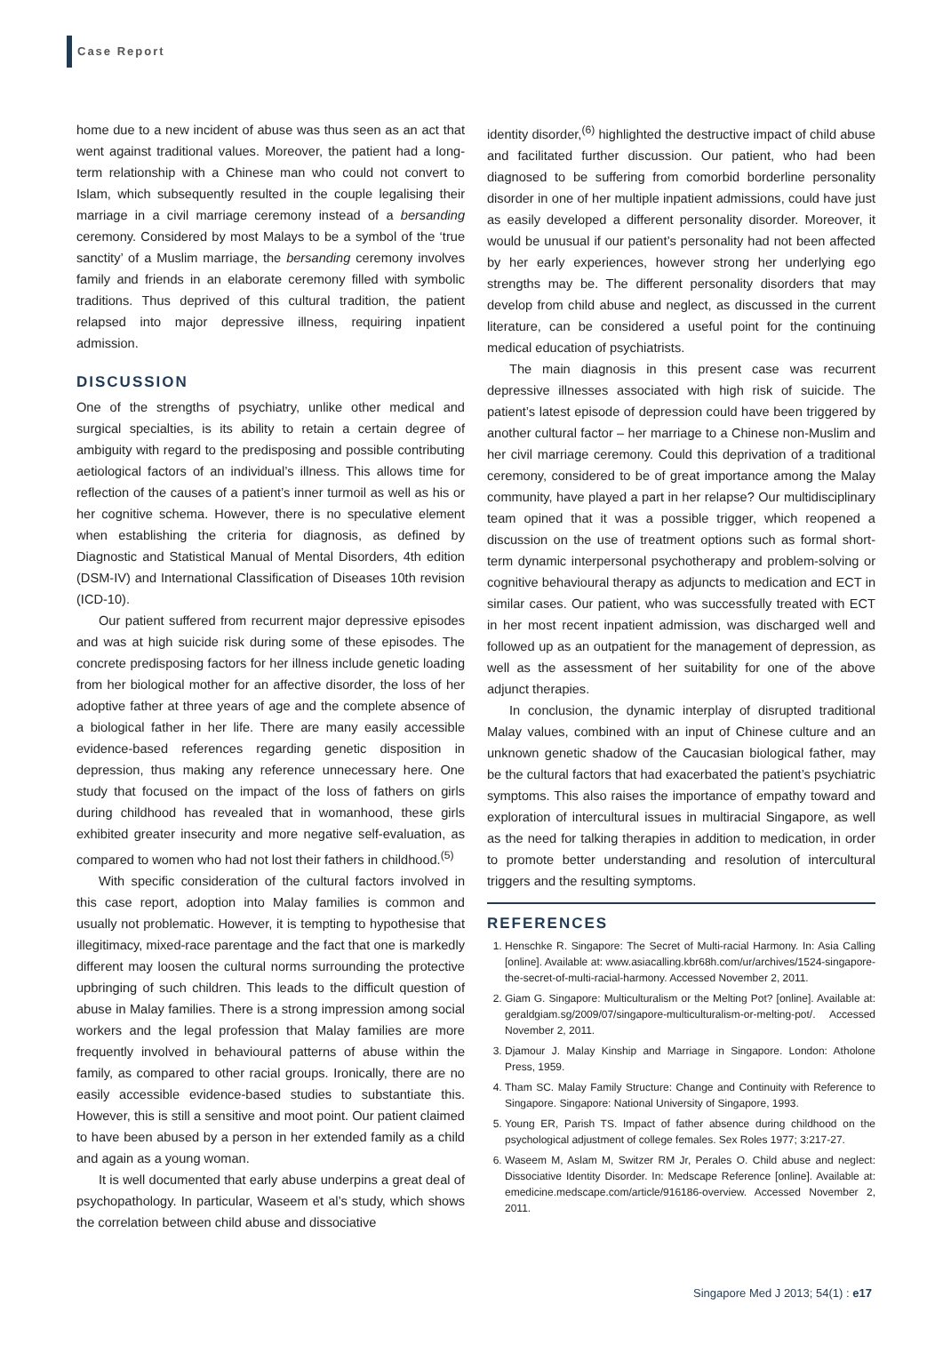Case Report
home due to a new incident of abuse was thus seen as an act that went against traditional values. Moreover, the patient had a long-term relationship with a Chinese man who could not convert to Islam, which subsequently resulted in the couple legalising their marriage in a civil marriage ceremony instead of a bersanding ceremony. Considered by most Malays to be a symbol of the ‘true sanctity’ of a Muslim marriage, the bersanding ceremony involves family and friends in an elaborate ceremony filled with symbolic traditions. Thus deprived of this cultural tradition, the patient relapsed into major depressive illness, requiring inpatient admission.
DISCUSSION
One of the strengths of psychiatry, unlike other medical and surgical specialties, is its ability to retain a certain degree of ambiguity with regard to the predisposing and possible contributing aetiological factors of an individual’s illness. This allows time for reflection of the causes of a patient’s inner turmoil as well as his or her cognitive schema. However, there is no speculative element when establishing the criteria for diagnosis, as defined by Diagnostic and Statistical Manual of Mental Disorders, 4th edition (DSM-IV) and International Classification of Diseases 10th revision (ICD-10).
Our patient suffered from recurrent major depressive episodes and was at high suicide risk during some of these episodes. The concrete predisposing factors for her illness include genetic loading from her biological mother for an affective disorder, the loss of her adoptive father at three years of age and the complete absence of a biological father in her life. There are many easily accessible evidence-based references regarding genetic disposition in depression, thus making any reference unnecessary here. One study that focused on the impact of the loss of fathers on girls during childhood has revealed that in womanhood, these girls exhibited greater insecurity and more negative self-evaluation, as compared to women who had not lost their fathers in childhood.<sup>(5)</sup>
With specific consideration of the cultural factors involved in this case report, adoption into Malay families is common and usually not problematic. However, it is tempting to hypothesise that illegitimacy, mixed-race parentage and the fact that one is markedly different may loosen the cultural norms surrounding the protective upbringing of such children. This leads to the difficult question of abuse in Malay families. There is a strong impression among social workers and the legal profession that Malay families are more frequently involved in behavioural patterns of abuse within the family, as compared to other racial groups. Ironically, there are no easily accessible evidence-based studies to substantiate this. However, this is still a sensitive and moot point. Our patient claimed to have been abused by a person in her extended family as a child and again as a young woman.
It is well documented that early abuse underpins a great deal of psychopathology. In particular, Waseem et al’s study, which shows the correlation between child abuse and dissociative
identity disorder,<sup>(6)</sup> highlighted the destructive impact of child abuse and facilitated further discussion. Our patient, who had been diagnosed to be suffering from comorbid borderline personality disorder in one of her multiple inpatient admissions, could have just as easily developed a different personality disorder. Moreover, it would be unusual if our patient’s personality had not been affected by her early experiences, however strong her underlying ego strengths may be. The different personality disorders that may develop from child abuse and neglect, as discussed in the current literature, can be considered a useful point for the continuing medical education of psychiatrists.
The main diagnosis in this present case was recurrent depressive illnesses associated with high risk of suicide. The patient’s latest episode of depression could have been triggered by another cultural factor – her marriage to a Chinese non-Muslim and her civil marriage ceremony. Could this deprivation of a traditional ceremony, considered to be of great importance among the Malay community, have played a part in her relapse? Our multidisciplinary team opined that it was a possible trigger, which reopened a discussion on the use of treatment options such as formal short-term dynamic interpersonal psychotherapy and problem-solving or cognitive behavioural therapy as adjuncts to medication and ECT in similar cases. Our patient, who was successfully treated with ECT in her most recent inpatient admission, was discharged well and followed up as an outpatient for the management of depression, as well as the assessment of her suitability for one of the above adjunct therapies.
In conclusion, the dynamic interplay of disrupted traditional Malay values, combined with an input of Chinese culture and an unknown genetic shadow of the Caucasian biological father, may be the cultural factors that had exacerbated the patient’s psychiatric symptoms. This also raises the importance of empathy toward and exploration of intercultural issues in multiracial Singapore, as well as the need for talking therapies in addition to medication, in order to promote better understanding and resolution of intercultural triggers and the resulting symptoms.
REFERENCES
1. Henschke R. Singapore: The Secret of Multi-racial Harmony. In: Asia Calling [online]. Available at: www.asiacalling.kbr68h.com/ur/archives/1524-singapore-the-secret-of-multi-racial-harmony. Accessed November 2, 2011.
2. Giam G. Singapore: Multiculturalism or the Melting Pot? [online]. Available at: geraldgiam.sg/2009/07/singapore-multiculturalism-or-melting-pot/. Accessed November 2, 2011.
3. Djamour J. Malay Kinship and Marriage in Singapore. London: Atholone Press, 1959.
4. Tham SC. Malay Family Structure: Change and Continuity with Reference to Singapore. Singapore: National University of Singapore, 1993.
5. Young ER, Parish TS. Impact of father absence during childhood on the psychological adjustment of college females. Sex Roles 1977; 3:217-27.
6. Waseem M, Aslam M, Switzer RM Jr, Perales O. Child abuse and neglect: Dissociative Identity Disorder. In: Medscape Reference [online]. Available at: emedicine.medscape.com/article/916186-overview. Accessed November 2, 2011.
Singapore Med J 2013; 54(1) : e17